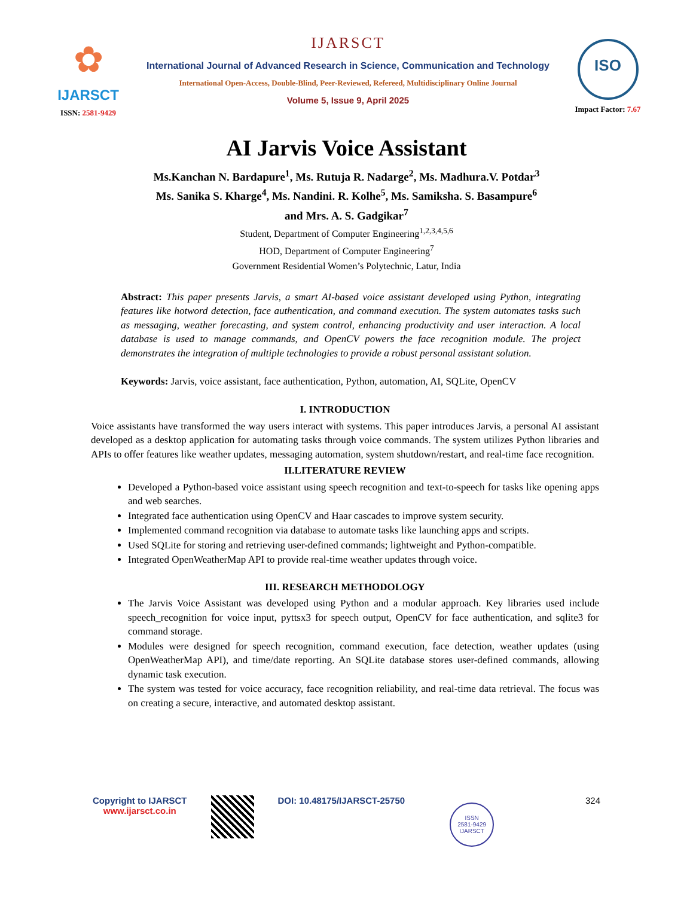✿
IJARSCT
ISSN: 2581-9429
IJARSCT
International Journal of Advanced Research in Science, Communication and Technology
International Open-Access, Double-Blind, Peer-Reviewed, Refereed, Multidisciplinary Online Journal
Volume 5, Issue 9, April 2025
ISO
Impact Factor: 7.67
AI Jarvis Voice Assistant
Ms.Kanchan N. Bardapure<sup>1</sup>, Ms. Rutuja R. Nadarge<sup>2</sup>, Ms. Madhura.V. Potdar<sup>3</sup>
Ms. Sanika S. Kharge<sup>4</sup>, Ms. Nandini. R. Kolhe<sup>5</sup>, Ms. Samiksha. S. Basampure<sup>6</sup>
and Mrs. A. S. Gadgikar<sup>7</sup>
Student, Department of Computer Engineering<sup>1,2,3,4,5,6</sup>
HOD, Department of Computer Engineering<sup>7</sup>
Government Residential Women’s Polytechnic, Latur, India
Abstract: This paper presents Jarvis, a smart AI-based voice assistant developed using Python, integrating features like hotword detection, face authentication, and command execution. The system automates tasks such as messaging, weather forecasting, and system control, enhancing productivity and user interaction. A local database is used to manage commands, and OpenCV powers the face recognition module. The project demonstrates the integration of multiple technologies to provide a robust personal assistant solution.
Keywords: Jarvis, voice assistant, face authentication, Python, automation, AI, SQLite, OpenCV
I. INTRODUCTION
Voice assistants have transformed the way users interact with systems. This paper introduces Jarvis, a personal AI assistant developed as a desktop application for automating tasks through voice commands. The system utilizes Python libraries and APIs to offer features like weather updates, messaging automation, system shutdown/restart, and real-time face recognition.
II.LITERATURE REVIEW
Developed a Python-based voice assistant using speech recognition and text-to-speech for tasks like opening apps and web searches.
Integrated face authentication using OpenCV and Haar cascades to improve system security.
Implemented command recognition via database to automate tasks like launching apps and scripts.
Used SQLite for storing and retrieving user-defined commands; lightweight and Python-compatible.
Integrated OpenWeatherMap API to provide real-time weather updates through voice.
III. RESEARCH METHODOLOGY
The Jarvis Voice Assistant was developed using Python and a modular approach. Key libraries used include speech_recognition for voice input, pyttsx3 for speech output, OpenCV for face authentication, and sqlite3 for command storage.
Modules were designed for speech recognition, command execution, face detection, weather updates (using OpenWeatherMap API), and time/date reporting. An SQLite database stores user-defined commands, allowing dynamic task execution.
The system was tested for voice accuracy, face recognition reliability, and real-time data retrieval. The focus was on creating a secure, interactive, and automated desktop assistant.
Copyright to IJARSCT
www.ijarsct.co.in
DOI: 10.48175/IJARSCT-25750
ISSN
2581-9429
IJARSCT
324